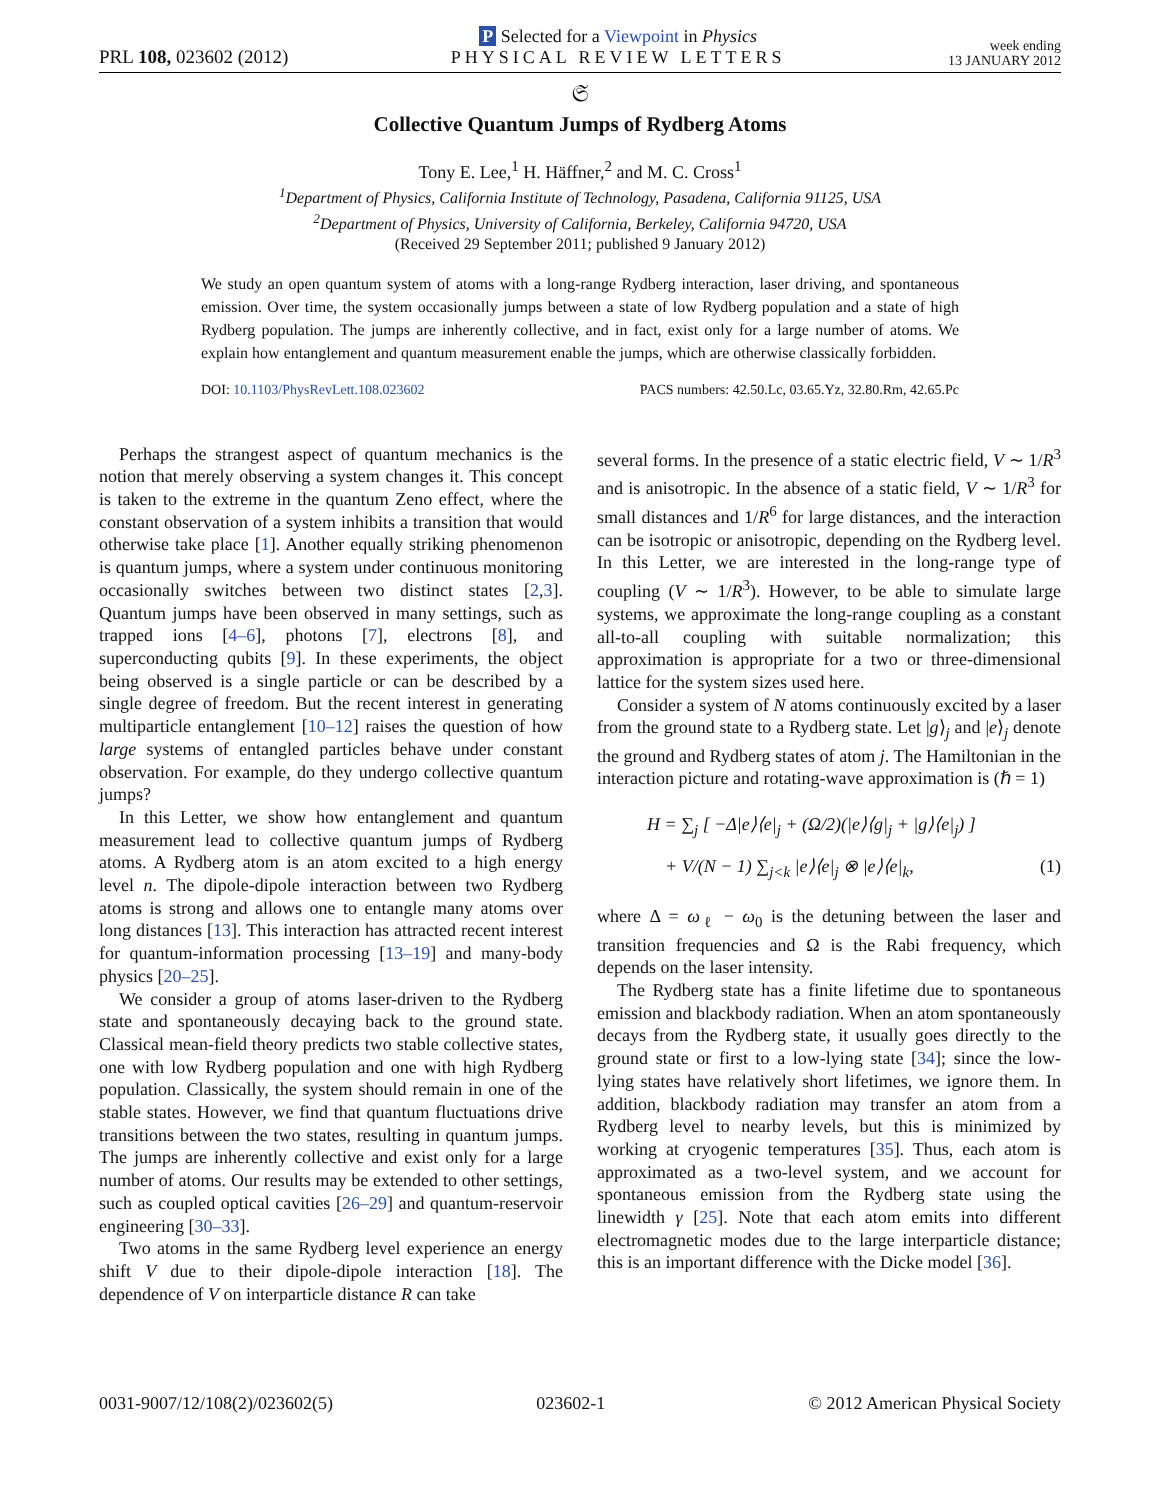PRL 108, 023602 (2012)
P Selected for a Viewpoint in Physics
PHYSICAL REVIEW LETTERS
week ending
13 JANUARY 2012
𝔖
Collective Quantum Jumps of Rydberg Atoms
Tony E. Lee,<sup>1</sup> H. Häffner,<sup>2</sup> and M. C. Cross<sup>1</sup>
<sup>1</sup> Department of Physics, California Institute of Technology, Pasadena, California 91125, USA
<sup>2</sup> Department of Physics, University of California, Berkeley, California 94720, USA
(Received 29 September 2011; published 9 January 2012)
We study an open quantum system of atoms with a long-range Rydberg interaction, laser driving, and spontaneous emission. Over time, the system occasionally jumps between a state of low Rydberg population and a state of high Rydberg population. The jumps are inherently collective, and in fact, exist only for a large number of atoms. We explain how entanglement and quantum measurement enable the jumps, which are otherwise classically forbidden.
DOI: 10.1103/PhysRevLett.108.023602 PACS numbers: 42.50.Lc, 03.65.Yz, 32.80.Rm, 42.65.Pc
Perhaps the strangest aspect of quantum mechanics is the notion that merely observing a system changes it. This concept is taken to the extreme in the quantum Zeno effect, where the constant observation of a system inhibits a transition that would otherwise take place [1]. Another equally striking phenomenon is quantum jumps, where a system under continuous monitoring occasionally switches between two distinct states [2,3]. Quantum jumps have been observed in many settings, such as trapped ions [4–6], photons [7], electrons [8], and superconducting qubits [9]. In these experiments, the object being observed is a single particle or can be described by a single degree of freedom. But the recent interest in generating multiparticle entanglement [10–12] raises the question of how large systems of entangled particles behave under constant observation. For example, do they undergo collective quantum jumps?
In this Letter, we show how entanglement and quantum measurement lead to collective quantum jumps of Rydberg atoms. A Rydberg atom is an atom excited to a high energy level n. The dipole-dipole interaction between two Rydberg atoms is strong and allows one to entangle many atoms over long distances [13]. This interaction has attracted recent interest for quantum-information processing [13–19] and many-body physics [20–25].
We consider a group of atoms laser-driven to the Rydberg state and spontaneously decaying back to the ground state. Classical mean-field theory predicts two stable collective states, one with low Rydberg population and one with high Rydberg population. Classically, the system should remain in one of the stable states. However, we find that quantum fluctuations drive transitions between the two states, resulting in quantum jumps. The jumps are inherently collective and exist only for a large number of atoms. Our results may be extended to other settings, such as coupled optical cavities [26–29] and quantum-reservoir engineering [30–33].
Two atoms in the same Rydberg level experience an energy shift V due to their dipole-dipole interaction [18]. The dependence of V on interparticle distance R can take
several forms. In the presence of a static electric field, V ∼ 1/R<sup>3</sup> and is anisotropic. In the absence of a static field, V ∼ 1/R<sup>3</sup> for small distances and 1/R<sup>6</sup> for large distances, and the interaction can be isotropic or anisotropic, depending on the Rydberg level. In this Letter, we are interested in the long-range type of coupling (V ∼ 1/R<sup>3</sup>). However, to be able to simulate large systems, we approximate the long-range coupling as a constant all-to-all coupling with suitable normalization; this approximation is appropriate for a two or three-dimensional lattice for the system sizes used here.
Consider a system of N atoms continuously excited by a laser from the ground state to a Rydberg state. Let |g⟩<sub>j</sub> and |e⟩<sub>j</sub> denote the ground and Rydberg states of atom j. The Hamiltonian in the interaction picture and rotating-wave approximation is (ℏ = 1)
H = ∑<sub>j</sub> [ −Δ|e⟩⟨e|<sub>j</sub> + (Ω/2)(|e⟩⟨g|<sub>j</sub> + |g⟩⟨e|<sub>j</sub>) ]
+ V/(N − 1) ∑<sub>j<k</sub> |e⟩⟨e|<sub>j</sub> ⊗ |e⟩⟨e|<sub>k</sub>, (1)
where Δ = ω<sub>ℓ</sub> − ω<sub>0</sub> is the detuning between the laser and transition frequencies and Ω is the Rabi frequency, which depends on the laser intensity.
The Rydberg state has a finite lifetime due to spontaneous emission and blackbody radiation. When an atom spontaneously decays from the Rydberg state, it usually goes directly to the ground state or first to a low-lying state [34]; since the low-lying states have relatively short lifetimes, we ignore them. In addition, blackbody radiation may transfer an atom from a Rydberg level to nearby levels, but this is minimized by working at cryogenic temperatures [35]. Thus, each atom is approximated as a two-level system, and we account for spontaneous emission from the Rydberg state using the linewidth γ [25]. Note that each atom emits into different electromagnetic modes due to the large interparticle distance; this is an important difference with the Dicke model [36].
0031-9007/12/108(2)/023602(5) 023602-1 © 2012 American Physical Society